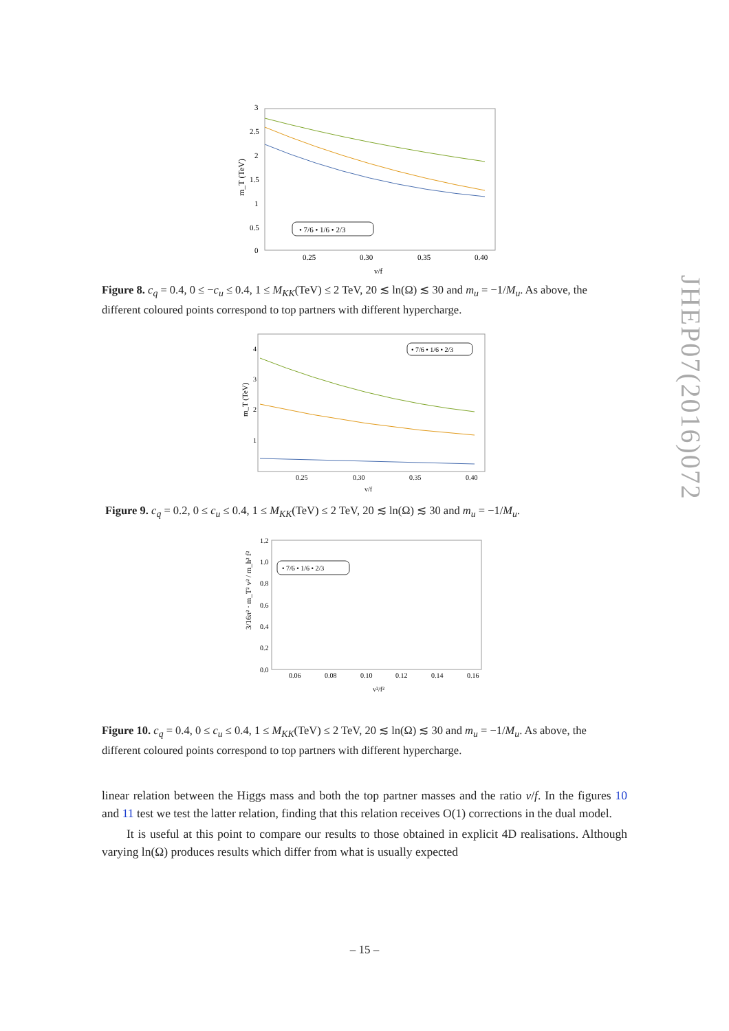JHEP07(2016)072
m_T (TeV)
3
2.5
2
1.5
1
0.5
0
0.25
0.30
0.35
0.40
v/f
• 7/6 • 1/6 • 2/3
Figure 8. c<sub>q</sub> = 0.4, 0 ≤ −c<sub>u</sub> ≤ 0.4, 1 ≤ M<sub>KK</sub>(TeV) ≤ 2 TeV, 20 ≲ ln(Ω) ≲ 30 and m<sub>u</sub> = −1/M<sub>u</sub>. As above, the different coloured points correspond to top partners with different hypercharge.
m_T (TeV)
4
3
2
1
0.25
0.30
0.35
0.40
v/f
• 7/6 • 1/6 • 2/3
Figure 9. c<sub>q</sub> = 0.2, 0 ≤ c<sub>u</sub> ≤ 0.4, 1 ≤ M<sub>KK</sub>(TeV) ≤ 2 TeV, 20 ≲ ln(Ω) ≲ 30 and m<sub>u</sub> = −1/M<sub>u</sub>.
3/16π² · m_T² v² / m_h² f²
1.2
1.0
0.8
0.6
0.4
0.2
0.0
0.06
0.08
0.10
0.12
0.14
0.16
v²/f²
• 7/6 • 1/6 • 2/3
Figure 10. c<sub>q</sub> = 0.4, 0 ≤ c<sub>u</sub> ≤ 0.4, 1 ≤ M<sub>KK</sub>(TeV) ≤ 2 TeV, 20 ≲ ln(Ω) ≲ 30 and m<sub>u</sub> = −1/M<sub>u</sub>. As above, the different coloured points correspond to top partners with different hypercharge.
linear relation between the Higgs mass and both the top partner masses and the ratio v/f. In the figures 10 and 11 test we test the latter relation, finding that this relation receives O(1) corrections in the dual model.
It is useful at this point to compare our results to those obtained in explicit 4D realisations. Although varying ln(Ω) produces results which differ from what is usually expected
– 15 –